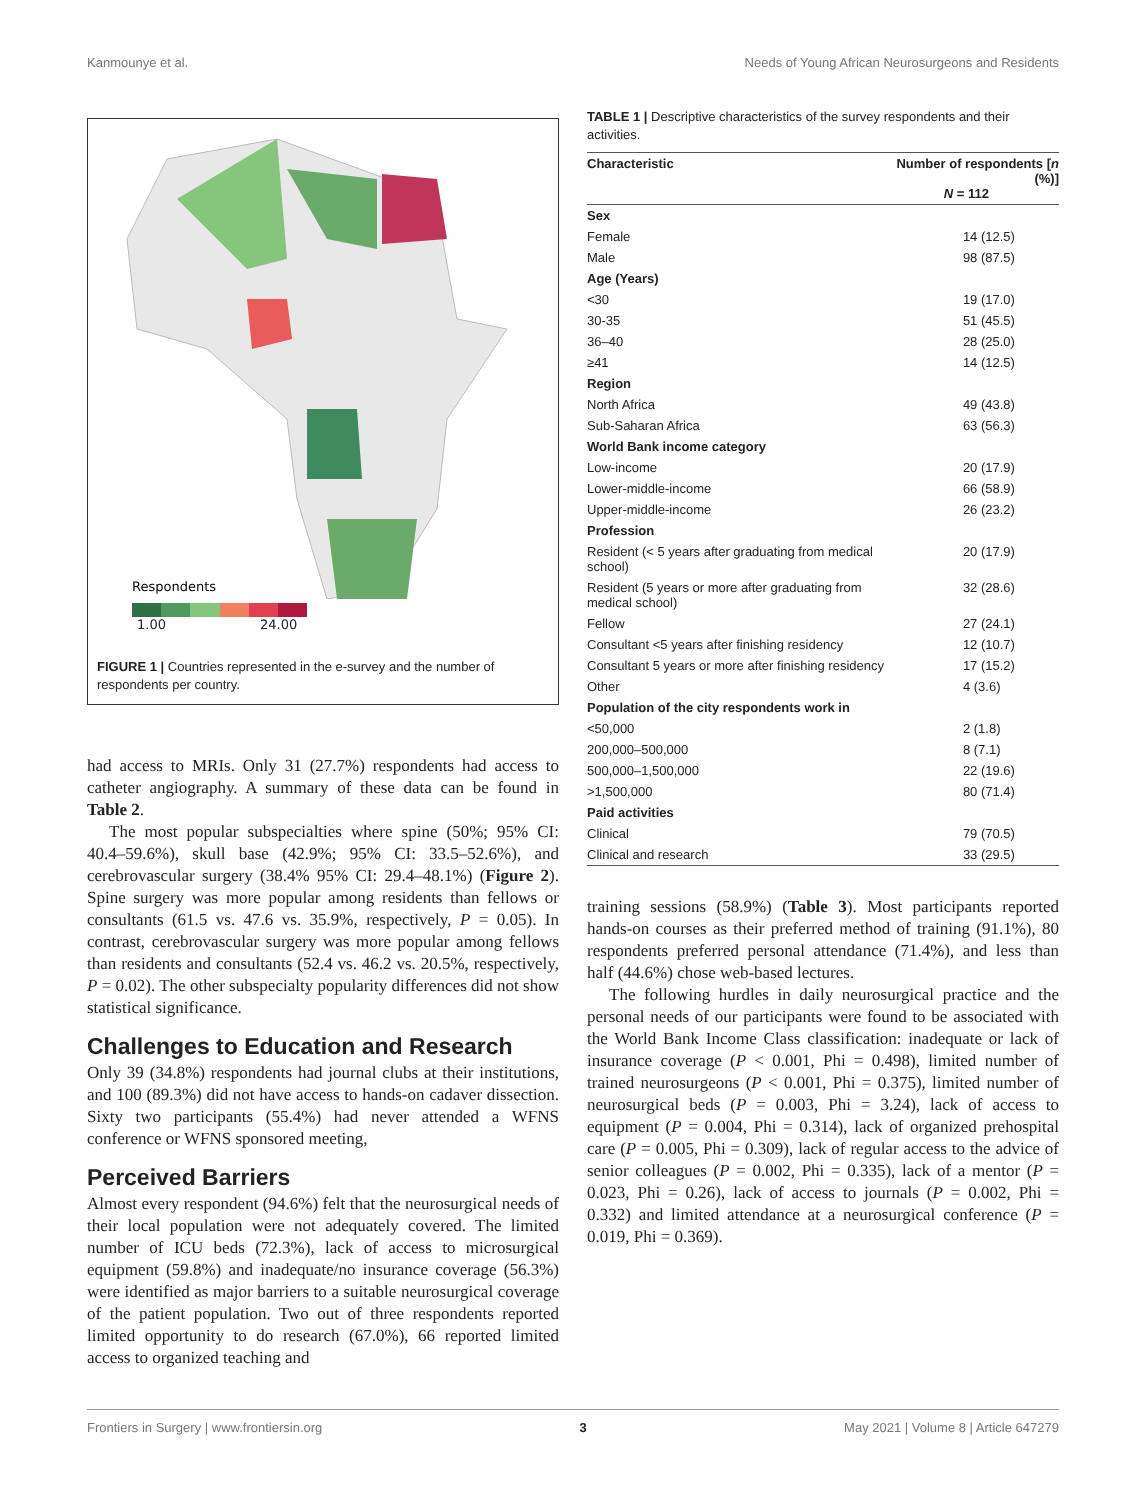Kanmounye et al. Needs of Young African Neurosurgeons and Residents
Respondents
1.00 24.00
FIGURE 1 | Countries represented in the e-survey and the number of respondents per country.
had access to MRIs. Only 31 (27.7%) respondents had access to catheter angiography. A summary of these data can be found in Table 2.
The most popular subspecialties where spine (50%; 95% CI: 40.4–59.6%), skull base (42.9%; 95% CI: 33.5–52.6%), and cerebrovascular surgery (38.4% 95% CI: 29.4–48.1%) (Figure 2). Spine surgery was more popular among residents than fellows or consultants (61.5 vs. 47.6 vs. 35.9%, respectively, P = 0.05). In contrast, cerebrovascular surgery was more popular among fellows than residents and consultants (52.4 vs. 46.2 vs. 20.5%, respectively, P = 0.02). The other subspecialty popularity differences did not show statistical significance.
Challenges to Education and Research
Only 39 (34.8%) respondents had journal clubs at their institutions, and 100 (89.3%) did not have access to hands-on cadaver dissection. Sixty two participants (55.4%) had never attended a WFNS conference or WFNS sponsored meeting,
Perceived Barriers
Almost every respondent (94.6%) felt that the neurosurgical needs of their local population were not adequately covered. The limited number of ICU beds (72.3%), lack of access to microsurgical equipment (59.8%) and inadequate/no insurance coverage (56.3%) were identified as major barriers to a suitable neurosurgical coverage of the patient population. Two out of three respondents reported limited opportunity to do research (67.0%), 66 reported limited access to organized teaching and
TABLE 1 | Descriptive characteristics of the survey respondents and their activities.
| Characteristic | Number of respondents [ n (%)] N = 112 |
| --- | --- |
| Sex | |
| Female | 14 (12.5) |
| Male | 98 (87.5) |
| Age (Years) | |
| <30 | 19 (17.0) |
| 30-35 | 51 (45.5) |
| 36–40 | 28 (25.0) |
| ≥41 | 14 (12.5) |
| Region | |
| North Africa | 49 (43.8) |
| Sub-Saharan Africa | 63 (56.3) |
| World Bank income category | |
| Low-income | 20 (17.9) |
| Lower-middle-income | 66 (58.9) |
| Upper-middle-income | 26 (23.2) |
| Profession | |
| Resident (< 5 years after graduating from medical school) | 20 (17.9) |
| Resident (5 years or more after graduating from medical school) | 32 (28.6) |
| Fellow | 27 (24.1) |
| Consultant <5 years after finishing residency | 12 (10.7) |
| Consultant 5 years or more after finishing residency | 17 (15.2) |
| Other | 4 (3.6) |
| Population of the city respondents work in | |
| <50,000 | 2 (1.8) |
| 200,000–500,000 | 8 (7.1) |
| 500,000–1,500,000 | 22 (19.6) |
| >1,500,000 | 80 (71.4) |
| Paid activities | |
| Clinical | 79 (70.5) |
| Clinical and research | 33 (29.5) |
training sessions (58.9%) (Table 3). Most participants reported hands-on courses as their preferred method of training (91.1%), 80 respondents preferred personal attendance (71.4%), and less than half (44.6%) chose web-based lectures.
The following hurdles in daily neurosurgical practice and the personal needs of our participants were found to be associated with the World Bank Income Class classification: inadequate or lack of insurance coverage (P < 0.001, Phi = 0.498), limited number of trained neurosurgeons (P < 0.001, Phi = 0.375), limited number of neurosurgical beds (P = 0.003, Phi = 3.24), lack of access to equipment (P = 0.004, Phi = 0.314), lack of organized prehospital care (P = 0.005, Phi = 0.309), lack of regular access to the advice of senior colleagues (P = 0.002, Phi = 0.335), lack of a mentor (P = 0.023, Phi = 0.26), lack of access to journals (P = 0.002, Phi = 0.332) and limited attendance at a neurosurgical conference (P = 0.019, Phi = 0.369).
Frontiers in Surgery | www.frontiersin.org 3 May 2021 | Volume 8 | Article 647279